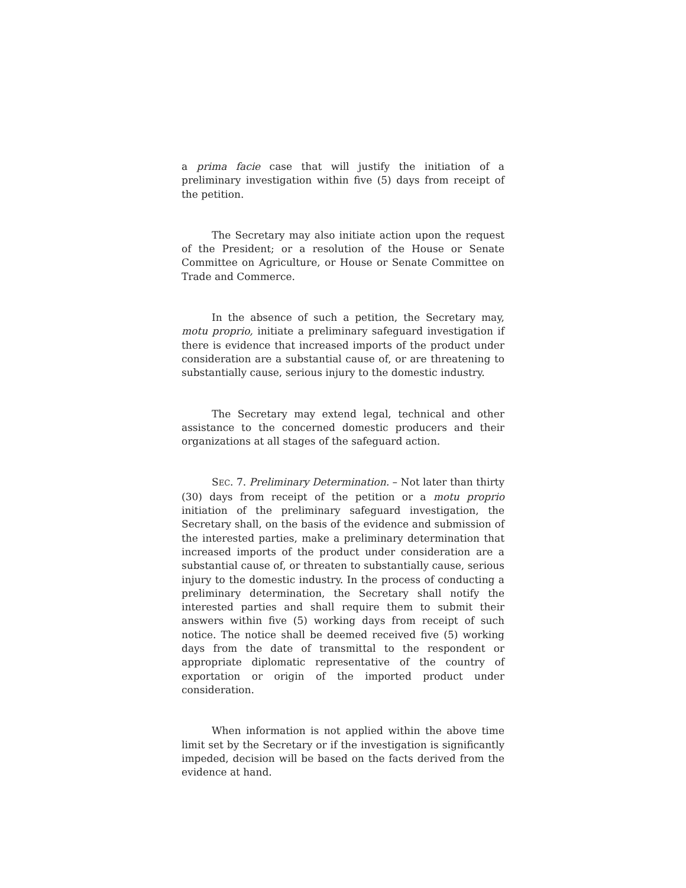a prima facie case that will justify the initiation of a preliminary investigation within five (5) days from receipt of the petition.
The Secretary may also initiate action upon the request of the President; or a resolution of the House or Senate Committee on Agriculture, or House or Senate Committee on Trade and Commerce.
In the absence of such a petition, the Secretary may, motu proprio, initiate a preliminary safeguard investigation if there is evidence that increased imports of the product under consideration are a substantial cause of, or are threatening to substantially cause, serious injury to the domestic industry.
The Secretary may extend legal, technical and other assistance to the concerned domestic producers and their organizations at all stages of the safeguard action.
SEC. 7. Preliminary Determination. – Not later than thirty (30) days from receipt of the petition or a motu proprio initiation of the preliminary safeguard investigation, the Secretary shall, on the basis of the evidence and submission of the interested parties, make a preliminary determination that increased imports of the product under consideration are a substantial cause of, or threaten to substantially cause, serious injury to the domestic industry. In the process of conducting a preliminary determination, the Secretary shall notify the interested parties and shall require them to submit their answers within five (5) working days from receipt of such notice. The notice shall be deemed received five (5) working days from the date of transmittal to the respondent or appropriate diplomatic representative of the country of exportation or origin of the imported product under consideration.
When information is not applied within the above time limit set by the Secretary or if the investigation is significantly impeded, decision will be based on the facts derived from the evidence at hand.